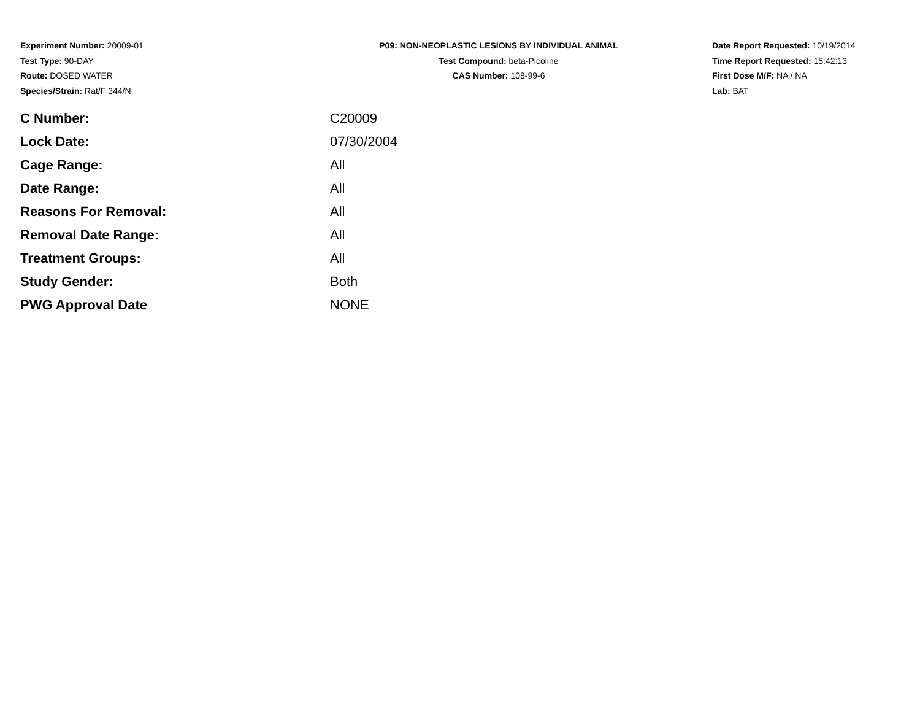Experiment Number: 20009-01
Test Type: 90-DAY
Route: DOSED WATER
Species/Strain: Rat/F 344/N
P09: NON-NEOPLASTIC LESIONS BY INDIVIDUAL ANIMAL
Test Compound: beta-Picoline
CAS Number: 108-99-6
Date Report Requested: 10/19/2014
Time Report Requested: 15:42:13
First Dose M/F: NA / NA
Lab: BAT
| C Number: | C20009 |
| Lock Date: | 07/30/2004 |
| Cage Range: | All |
| Date Range: | All |
| Reasons For Removal: | All |
| Removal Date Range: | All |
| Treatment Groups: | All |
| Study Gender: | Both |
| PWG Approval Date | NONE |